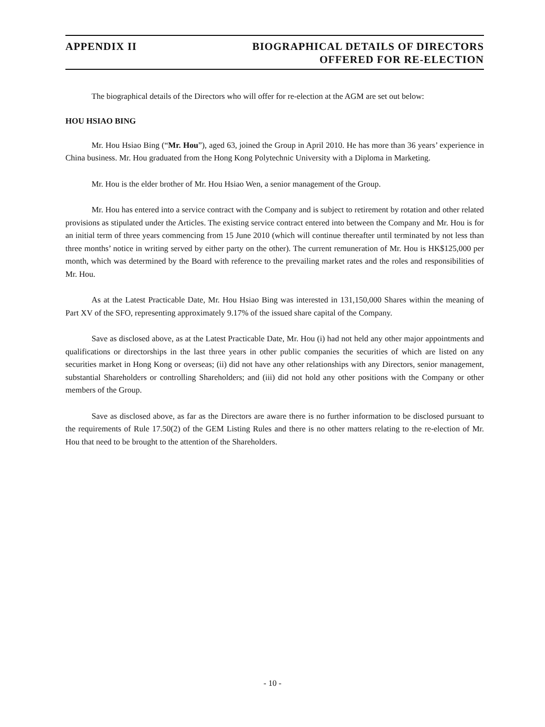APPENDIX II BIOGRAPHICAL DETAILS OF DIRECTORS
OFFERED FOR RE-ELECTION
The biographical details of the Directors who will offer for re-election at the AGM are set out below:
HOU HSIAO BING
Mr. Hou Hsiao Bing (“Mr. Hou”), aged 63, joined the Group in April 2010. He has more than 36 years’ experience in China business. Mr. Hou graduated from the Hong Kong Polytechnic University with a Diploma in Marketing.
Mr. Hou is the elder brother of Mr. Hou Hsiao Wen, a senior management of the Group.
Mr. Hou has entered into a service contract with the Company and is subject to retirement by rotation and other related provisions as stipulated under the Articles. The existing service contract entered into between the Company and Mr. Hou is for an initial term of three years commencing from 15 June 2010 (which will continue thereafter until terminated by not less than three months’ notice in writing served by either party on the other). The current remuneration of Mr. Hou is HK$125,000 per month, which was determined by the Board with reference to the prevailing market rates and the roles and responsibilities of Mr. Hou.
As at the Latest Practicable Date, Mr. Hou Hsiao Bing was interested in 131,150,000 Shares within the meaning of Part XV of the SFO, representing approximately 9.17% of the issued share capital of the Company.
Save as disclosed above, as at the Latest Practicable Date, Mr. Hou (i) had not held any other major appointments and qualifications or directorships in the last three years in other public companies the securities of which are listed on any securities market in Hong Kong or overseas; (ii) did not have any other relationships with any Directors, senior management, substantial Shareholders or controlling Shareholders; and (iii) did not hold any other positions with the Company or other members of the Group.
Save as disclosed above, as far as the Directors are aware there is no further information to be disclosed pursuant to the requirements of Rule 17.50(2) of the GEM Listing Rules and there is no other matters relating to the re-election of Mr. Hou that need to be brought to the attention of the Shareholders.
- 10 -